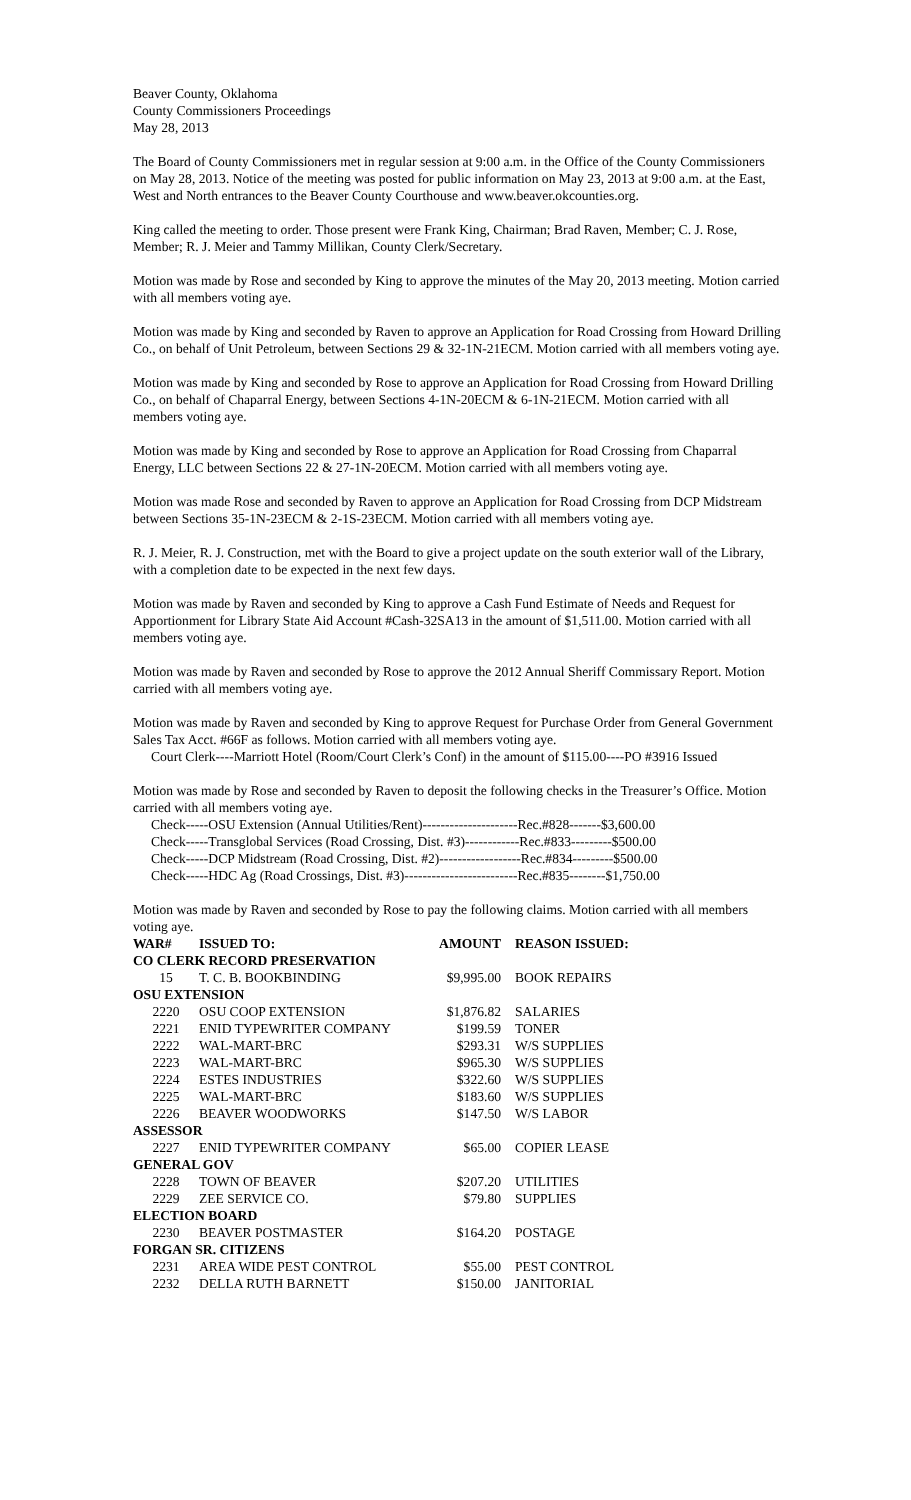Beaver County, Oklahoma
County Commissioners Proceedings
May 28, 2013
The Board of County Commissioners met in regular session at 9:00 a.m. in the Office of the County Commissioners on May 28, 2013. Notice of the meeting was posted for public information on May 23, 2013 at 9:00 a.m. at the East, West and North entrances to the Beaver County Courthouse and www.beaver.okcounties.org.
King called the meeting to order. Those present were Frank King, Chairman; Brad Raven, Member; C. J. Rose, Member; R. J. Meier and Tammy Millikan, County Clerk/Secretary.
Motion was made by Rose and seconded by King to approve the minutes of the May 20, 2013 meeting. Motion carried with all members voting aye.
Motion was made by King and seconded by Raven to approve an Application for Road Crossing from Howard Drilling Co., on behalf of Unit Petroleum, between Sections 29 & 32-1N-21ECM. Motion carried with all members voting aye.
Motion was made by King and seconded by Rose to approve an Application for Road Crossing from Howard Drilling Co., on behalf of Chaparral Energy, between Sections 4-1N-20ECM & 6-1N-21ECM. Motion carried with all members voting aye.
Motion was made by King and seconded by Rose to approve an Application for Road Crossing from Chaparral Energy, LLC between Sections 22 & 27-1N-20ECM. Motion carried with all members voting aye.
Motion was made Rose and seconded by Raven to approve an Application for Road Crossing from DCP Midstream between Sections 35-1N-23ECM & 2-1S-23ECM. Motion carried with all members voting aye.
R. J. Meier, R. J. Construction, met with the Board to give a project update on the south exterior wall of the Library, with a completion date to be expected in the next few days.
Motion was made by Raven and seconded by King to approve a Cash Fund Estimate of Needs and Request for Apportionment for Library State Aid Account #Cash-32SA13 in the amount of $1,511.00. Motion carried with all members voting aye.
Motion was made by Raven and seconded by Rose to approve the 2012 Annual Sheriff Commissary Report. Motion carried with all members voting aye.
Motion was made by Raven and seconded by King to approve Request for Purchase Order from General Government Sales Tax Acct. #66F as follows. Motion carried with all members voting aye.
Court Clerk----Marriott Hotel (Room/Court Clerk’s Conf) in the amount of $115.00----PO #3916 Issued
Motion was made by Rose and seconded by Raven to deposit the following checks in the Treasurer’s Office. Motion carried with all members voting aye.
Check-----OSU Extension (Annual Utilities/Rent)---------------------Rec.#828-------$3,600.00
Check-----Transglobal Services (Road Crossing, Dist. #3)------------Rec.#833---------$500.00
Check-----DCP Midstream (Road Crossing, Dist. #2)------------------Rec.#834---------$500.00
Check-----HDC Ag (Road Crossings, Dist. #3)-------------------------Rec.#835--------$1,750.00
Motion was made by Raven and seconded by Rose to pay the following claims. Motion carried with all members voting aye.
| WAR# | ISSUED TO: | AMOUNT | REASON ISSUED: |
| --- | --- | --- | --- |
| CO CLERK RECORD PRESERVATION | | | |
| 15 | T. C. B. BOOKBINDING | $9,995.00 | BOOK REPAIRS |
| OSU EXTENSION | | | |
| 2220 | OSU COOP EXTENSION | $1,876.82 | SALARIES |
| 2221 | ENID TYPEWRITER COMPANY | $199.59 | TONER |
| 2222 | WAL-MART-BRC | $293.31 | W/S SUPPLIES |
| 2223 | WAL-MART-BRC | $965.30 | W/S SUPPLIES |
| 2224 | ESTES INDUSTRIES | $322.60 | W/S SUPPLIES |
| 2225 | WAL-MART-BRC | $183.60 | W/S SUPPLIES |
| 2226 | BEAVER WOODWORKS | $147.50 | W/S LABOR |
| ASSESSOR | | | |
| 2227 | ENID TYPEWRITER COMPANY | $65.00 | COPIER LEASE |
| GENERAL GOV | | | |
| 2228 | TOWN OF BEAVER | $207.20 | UTILITIES |
| 2229 | ZEE SERVICE CO. | $79.80 | SUPPLIES |
| ELECTION BOARD | | | |
| 2230 | BEAVER POSTMASTER | $164.20 | POSTAGE |
| FORGAN SR. CITIZENS | | | |
| 2231 | AREA WIDE PEST CONTROL | $55.00 | PEST CONTROL |
| 2232 | DELLA RUTH BARNETT | $150.00 | JANITORIAL |